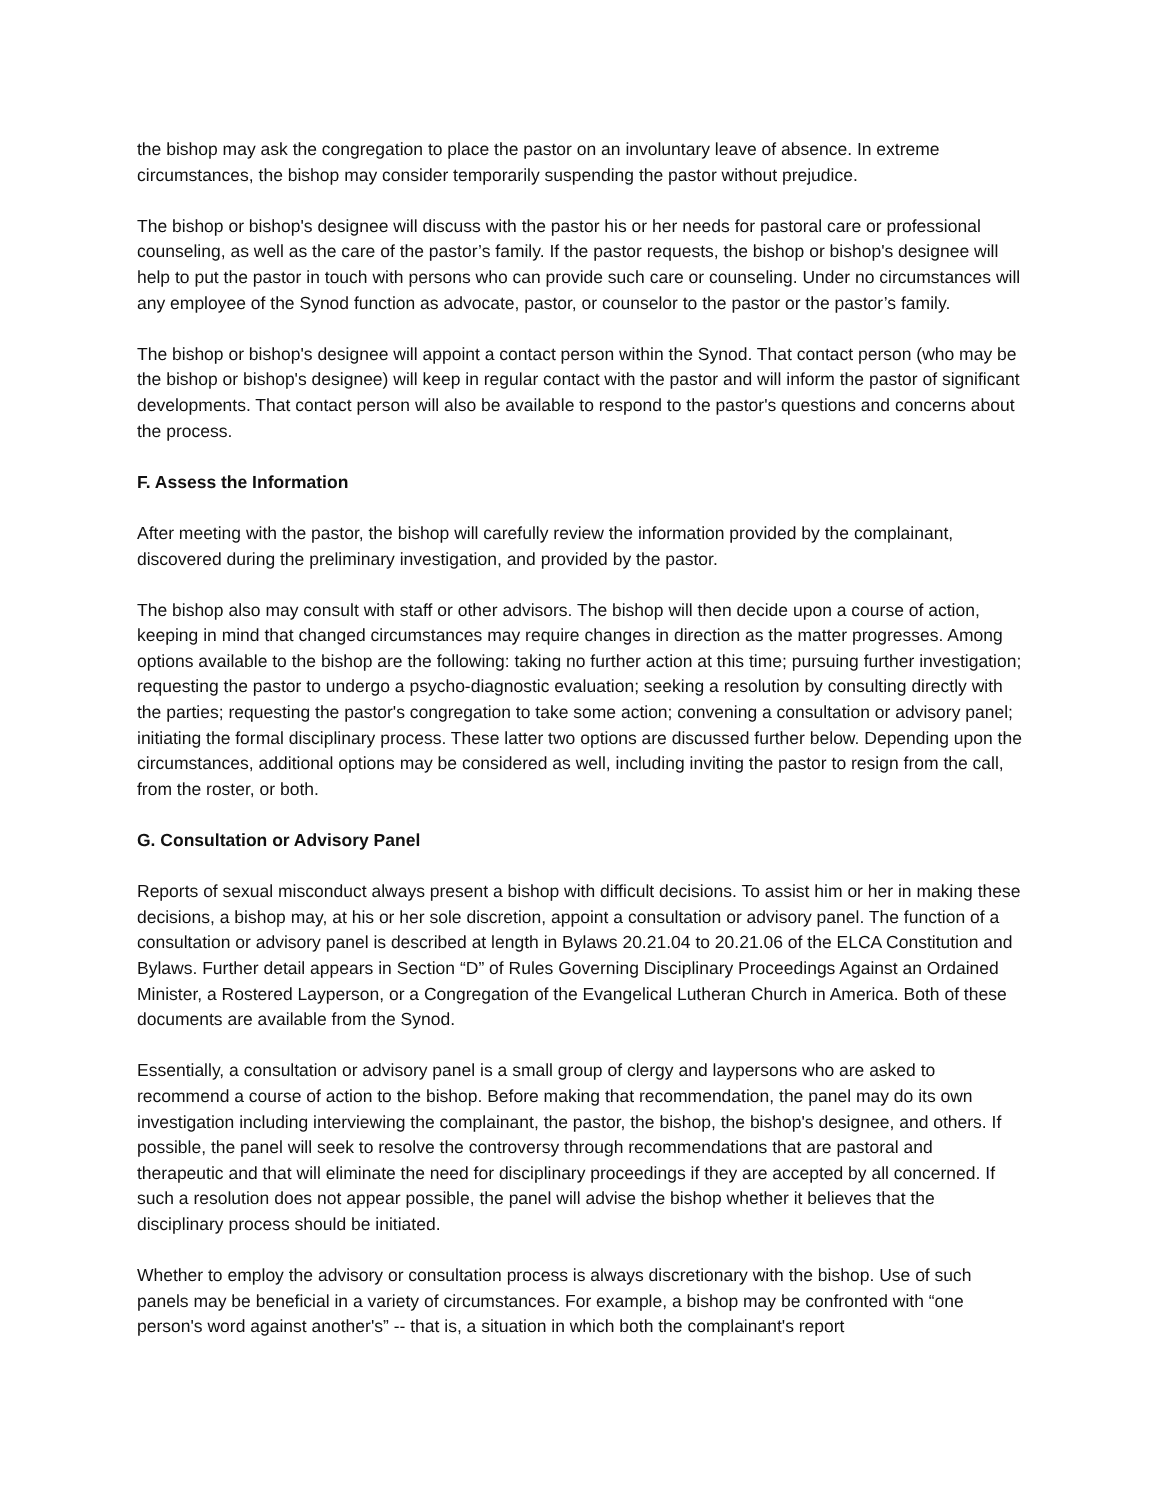the bishop may ask the congregation to place the pastor on an involuntary leave of absence. In extreme circumstances, the bishop may consider temporarily suspending the pastor without prejudice.
The bishop or bishop's designee will discuss with the pastor his or her needs for pastoral care or professional counseling, as well as the care of the pastor’s family. If the pastor requests, the bishop or bishop's designee will help to put the pastor in touch with persons who can provide such care or counseling. Under no circumstances will any employee of the Synod function as advocate, pastor, or counselor to the pastor or the pastor’s family.
The bishop or bishop's designee will appoint a contact person within the Synod. That contact person (who may be the bishop or bishop's designee) will keep in regular contact with the pastor and will inform the pastor of significant developments. That contact person will also be available to respond to the pastor's questions and concerns about the process.
F. Assess the Information
After meeting with the pastor, the bishop will carefully review the information provided by the complainant, discovered during the preliminary investigation, and provided by the pastor.
The bishop also may consult with staff or other advisors. The bishop will then decide upon a course of action, keeping in mind that changed circumstances may require changes in direction as the matter progresses. Among options available to the bishop are the following: taking no further action at this time; pursuing further investigation; requesting the pastor to undergo a psycho-diagnostic evaluation; seeking a resolution by consulting directly with the parties; requesting the pastor's congregation to take some action; convening a consultation or advisory panel; initiating the formal disciplinary process. These latter two options are discussed further below. Depending upon the circumstances, additional options may be considered as well, including inviting the pastor to resign from the call, from the roster, or both.
G. Consultation or Advisory Panel
Reports of sexual misconduct always present a bishop with difficult decisions. To assist him or her in making these decisions, a bishop may, at his or her sole discretion, appoint a consultation or advisory panel. The function of a consultation or advisory panel is described at length in Bylaws 20.21.04 to 20.21.06 of the ELCA Constitution and Bylaws. Further detail appears in Section “D” of Rules Governing Disciplinary Proceedings Against an Ordained Minister, a Rostered Layperson, or a Congregation of the Evangelical Lutheran Church in America. Both of these documents are available from the Synod.
Essentially, a consultation or advisory panel is a small group of clergy and laypersons who are asked to recommend a course of action to the bishop. Before making that recommendation, the panel may do its own investigation including interviewing the complainant, the pastor, the bishop, the bishop's designee, and others. If possible, the panel will seek to resolve the controversy through recommendations that are pastoral and therapeutic and that will eliminate the need for disciplinary proceedings if they are accepted by all concerned. If such a resolution does not appear possible, the panel will advise the bishop whether it believes that the disciplinary process should be initiated.
Whether to employ the advisory or consultation process is always discretionary with the bishop. Use of such panels may be beneficial in a variety of circumstances. For example, a bishop may be confronted with “one person's word against another's” -- that is, a situation in which both the complainant's report